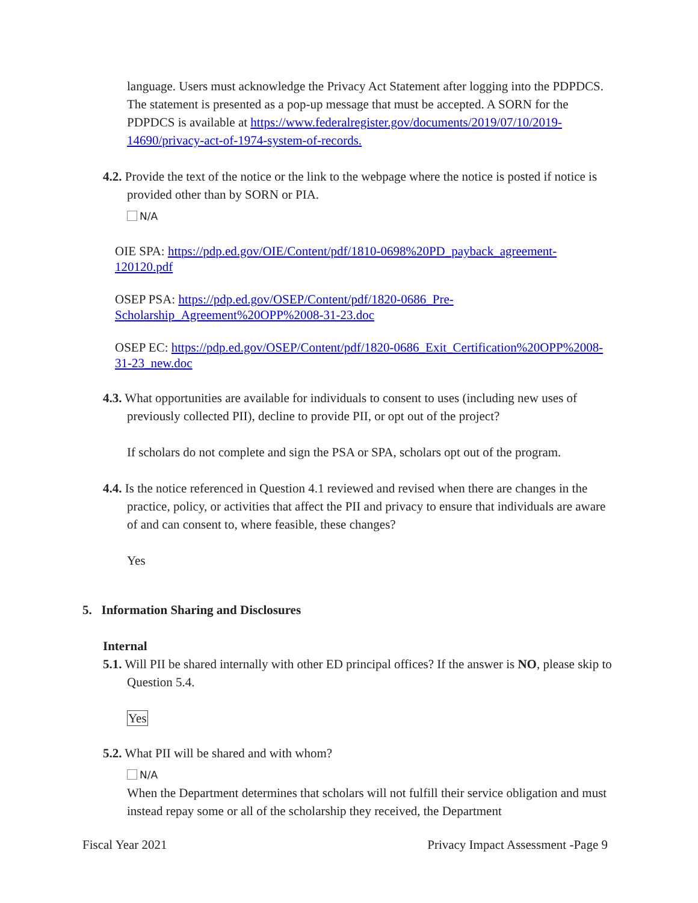language. Users must acknowledge the Privacy Act Statement after logging into the PDPDCS. The statement is presented as a pop-up message that must be accepted. A SORN for the PDPDCS is available at https://www.federalregister.gov/documents/2019/07/10/2019-14690/privacy-act-of-1974-system-of-records.
4.2. Provide the text of the notice or the link to the webpage where the notice is posted if notice is provided other than by SORN or PIA.
N/A
OIE SPA: https://pdp.ed.gov/OIE/Content/pdf/1810-0698%20PD_payback_agreement-120120.pdf
OSEP PSA: https://pdp.ed.gov/OSEP/Content/pdf/1820-0686_Pre-Scholarship_Agreement%20OPP%2008-31-23.doc
OSEP EC: https://pdp.ed.gov/OSEP/Content/pdf/1820-0686_Exit_Certification%20OPP%2008-31-23_new.doc
4.3. What opportunities are available for individuals to consent to uses (including new uses of previously collected PII), decline to provide PII, or opt out of the project?
If scholars do not complete and sign the PSA or SPA, scholars opt out of the program.
4.4. Is the notice referenced in Question 4.1 reviewed and revised when there are changes in the practice, policy, or activities that affect the PII and privacy to ensure that individuals are aware of and can consent to, where feasible, these changes?
Yes
5. Information Sharing and Disclosures
Internal
5.1. Will PII be shared internally with other ED principal offices? If the answer is NO, please skip to Question 5.4.
Yes
5.2. What PII will be shared and with whom?
N/A
When the Department determines that scholars will not fulfill their service obligation and must instead repay some or all of the scholarship they received, the Department
Fiscal Year 2021 Privacy Impact Assessment -Page 9